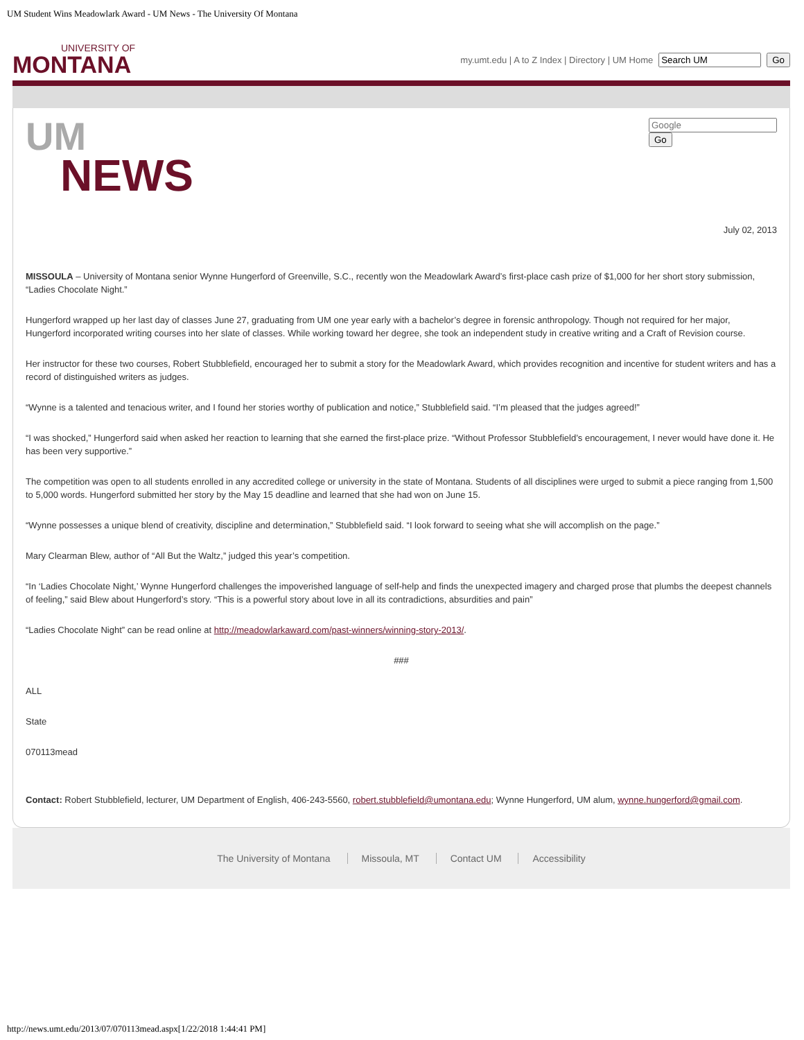UM Student Wins Meadowlark Award - UM News - The University Of Montana
UNIVERSITY OF
MONTANA
my.umt.edu | A to Z Index | Directory | UM Home Go
UM
NEWS
Go
July 02, 2013
MISSOULA – University of Montana senior Wynne Hungerford of Greenville, S.C., recently won the Meadowlark Award’s first-place cash prize of $1,000 for her short story submission, “Ladies Chocolate Night.”
Hungerford wrapped up her last day of classes June 27, graduating from UM one year early with a bachelor’s degree in forensic anthropology. Though not required for her major, Hungerford incorporated writing courses into her slate of classes. While working toward her degree, she took an independent study in creative writing and a Craft of Revision course.
Her instructor for these two courses, Robert Stubblefield, encouraged her to submit a story for the Meadowlark Award, which provides recognition and incentive for student writers and has a record of distinguished writers as judges.
“Wynne is a talented and tenacious writer, and I found her stories worthy of publication and notice,” Stubblefield said. “I’m pleased that the judges agreed!”
“I was shocked,” Hungerford said when asked her reaction to learning that she earned the first-place prize. “Without Professor Stubblefield’s encouragement, I never would have done it. He has been very supportive.”
The competition was open to all students enrolled in any accredited college or university in the state of Montana. Students of all disciplines were urged to submit a piece ranging from 1,500 to 5,000 words. Hungerford submitted her story by the May 15 deadline and learned that she had won on June 15.
“Wynne possesses a unique blend of creativity, discipline and determination,” Stubblefield said. “I look forward to seeing what she will accomplish on the page.”
Mary Clearman Blew, author of “All But the Waltz,” judged this year’s competition.
“In ‘Ladies Chocolate Night,’ Wynne Hungerford challenges the impoverished language of self-help and finds the unexpected imagery and charged prose that plumbs the deepest channels of feeling,” said Blew about Hungerford’s story. “This is a powerful story about love in all its contradictions, absurdities and pain”
“Ladies Chocolate Night” can be read online at http://meadowlarkaward.com/past-winners/winning-story-2013/.
###
ALL
State
070113mead
Contact: Robert Stubblefield, lecturer, UM Department of English, 406-243-5560, robert.stubblefield@umontana.edu; Wynne Hungerford, UM alum, wynne.hungerford@gmail.com.
The University of Montana Missoula, MT Contact UM Accessibility
http://news.umt.edu/2013/07/070113mead.aspx[1/22/2018 1:44:41 PM]